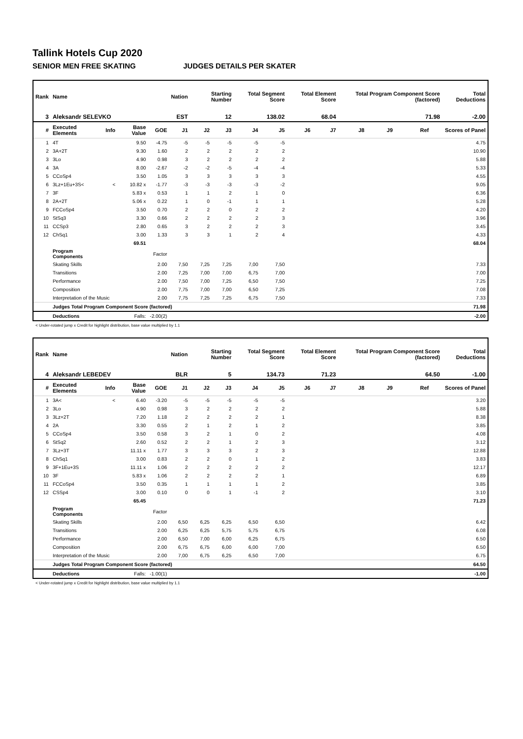Tallink Hotels Cup 2020
SENIOR MEN FREE SKATING JUDGES DETAILS PER SKATER
| Rank | Name | | | | Nation | Starting Number | | Total Segment Score | | Total Element Score | | Total Program Component Score (factored) | | | | Total Deductions |
| --- | --- | --- | --- | --- | --- | --- | --- | --- | --- | --- | --- | --- | --- | --- | --- | --- |
| 3 | Aleksandr SELEVKO | | | | EST | 12 | | 138.02 | | 68.04 | | 71.98 | | | | -2.00 |
| # | Executed Elements | Info | Base Value | GOE | J1 | J2 | J3 | J4 | J5 | J6 | J7 | J8 | J9 | Ref | | Scores of Panel |
| 1 | 4T | | 9.50 | -4.75 | -5 | -5 | -5 | -5 | -5 | | | | | | | 4.75 |
| 2 | 3A+2T | | 9.30 | 1.60 | 2 | 2 | 2 | 2 | 2 | | | | | | | 10.90 |
| 3 | 3Lo | | 4.90 | 0.98 | 3 | 2 | 2 | 2 | 2 | | | | | | | 5.88 |
| 4 | 3A | | 8.00 | -2.67 | -2 | -2 | -5 | -4 | -4 | | | | | | | 5.33 |
| 5 | CCoSp4 | | 3.50 | 1.05 | 3 | 3 | 3 | 3 | 3 | | | | | | | 4.55 |
| 6 | 3Lz+1Eu+3S< | < | 10.82 x | -1.77 | -3 | -3 | -3 | -3 | -2 | | | | | | | 9.05 |
| 7 | 3F | | 5.83 x | 0.53 | 1 | 1 | 2 | 1 | 0 | | | | | | | 6.36 |
| 8 | 2A+2T | | 5.06 x | 0.22 | 1 | 0 | -1 | 1 | 1 | | | | | | | 5.28 |
| 9 | FCCoSp4 | | 3.50 | 0.70 | 2 | 2 | 0 | 2 | 2 | | | | | | | 4.20 |
| 10 | StSq3 | | 3.30 | 0.66 | 2 | 2 | 2 | 2 | 3 | | | | | | | 3.96 |
| 11 | CCSp3 | | 2.80 | 0.65 | 3 | 2 | 2 | 2 | 3 | | | | | | | 3.45 |
| 12 | ChSq1 | | 3.00 | 1.33 | 3 | 3 | 1 | 2 | 4 | | | | | | | 4.33 |
| | | | 69.51 | | | | | | | | | | | | | 68.04 |
| | Program Components | | | Factor | | | | | | | | | | | | |
| | Skating Skills | | | 2.00 | 7,50 | 7,25 | 7,25 | 7,00 | 7,50 | | | | | | | 7.33 |
| | Transitions | | | 2.00 | 7,25 | 7,00 | 7,00 | 6,75 | 7,00 | | | | | | | 7.00 |
| | Performance | | | 2.00 | 7,50 | 7,00 | 7,25 | 6,50 | 7,50 | | | | | | | 7.25 |
| | Composition | | | 2.00 | 7,75 | 7,00 | 7,00 | 6,50 | 7,25 | | | | | | | 7.08 |
| | Interpretation of the Music | | | 2.00 | 7,75 | 7,25 | 7,25 | 6,75 | 7,50 | | | | | | | 7.33 |
| | Judges Total Program Component Score (factored) | | | | | | | | | | | | | | | 71.98 |
| | Deductions | | Falls: | -2.00(2) | | | | | | | | | | | | -2.00 |
< Under-rotated jump x Credit for highlight distribution, base value multiplied by 1.1
| Rank | Name | | | | Nation | Starting Number | | Total Segment Score | | Total Element Score | | Total Program Component Score (factored) | | | | Total Deductions |
| --- | --- | --- | --- | --- | --- | --- | --- | --- | --- | --- | --- | --- | --- | --- | --- | --- |
| 4 | Aleksandr LEBEDEV | | | | BLR | 5 | | 134.73 | | 71.23 | | 64.50 | | | | -1.00 |
| # | Executed Elements | Info | Base Value | GOE | J1 | J2 | J3 | J4 | J5 | J6 | J7 | J8 | J9 | Ref | | Scores of Panel |
| 1 | 3A< | < | 6.40 | -3.20 | -5 | -5 | -5 | -5 | -5 | | | | | | | 3.20 |
| 2 | 3Lo | | 4.90 | 0.98 | 3 | 2 | 2 | 2 | 2 | | | | | | | 5.88 |
| 3 | 3Lz+2T | | 7.20 | 1.18 | 2 | 2 | 2 | 2 | 1 | | | | | | | 8.38 |
| 4 | 2A | | 3.30 | 0.55 | 2 | 1 | 2 | 1 | 2 | | | | | | | 3.85 |
| 5 | CCoSp4 | | 3.50 | 0.58 | 3 | 2 | 1 | 0 | 2 | | | | | | | 4.08 |
| 6 | StSq2 | | 2.60 | 0.52 | 2 | 2 | 1 | 2 | 3 | | | | | | | 3.12 |
| 7 | 3Lz+3T | | 11.11 x | 1.77 | 3 | 3 | 3 | 2 | 3 | | | | | | | 12.88 |
| 8 | ChSq1 | | 3.00 | 0.83 | 2 | 2 | 0 | 1 | 2 | | | | | | | 3.83 |
| 9 | 3F+1Eu+3S | | 11.11 x | 1.06 | 2 | 2 | 2 | 2 | 2 | | | | | | | 12.17 |
| 10 | 3F | | 5.83 x | 1.06 | 2 | 2 | 2 | 2 | 1 | | | | | | | 6.89 |
| 11 | FCCoSp4 | | 3.50 | 0.35 | 1 | 1 | 1 | 1 | 2 | | | | | | | 3.85 |
| 12 | CSSp4 | | 3.00 | 0.10 | 0 | 0 | 1 | -1 | 2 | | | | | | | 3.10 |
| | | | 65.45 | | | | | | | | | | | | | 71.23 |
| | Program Components | | | Factor | | | | | | | | | | | | |
| | Skating Skills | | | 2.00 | 6,50 | 6,25 | 6,25 | 6,50 | 6,50 | | | | | | | 6.42 |
| | Transitions | | | 2.00 | 6,25 | 6,25 | 5,75 | 5,75 | 6,75 | | | | | | | 6.08 |
| | Performance | | | 2.00 | 6,50 | 7,00 | 6,00 | 6,25 | 6,75 | | | | | | | 6.50 |
| | Composition | | | 2.00 | 6,75 | 6,75 | 6,00 | 6,00 | 7,00 | | | | | | | 6.50 |
| | Interpretation of the Music | | | 2.00 | 7,00 | 6,75 | 6,25 | 6,50 | 7,00 | | | | | | | 6.75 |
| | Judges Total Program Component Score (factored) | | | | | | | | | | | | | | | 64.50 |
| | Deductions | | Falls: | -1.00(1) | | | | | | | | | | | | -1.00 |
< Under-rotated jump x Credit for highlight distribution, base value multiplied by 1.1